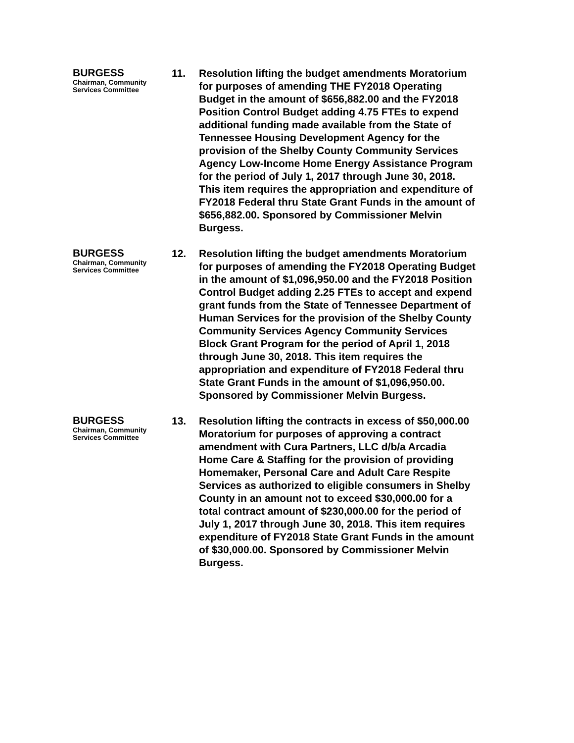BURGESS
Chairman, Community
Services Committee
11. Resolution lifting the budget amendments Moratorium for purposes of amending THE FY2018 Operating Budget in the amount of $656,882.00 and the FY2018 Position Control Budget adding 4.75 FTEs to expend additional funding made available from the State of Tennessee Housing Development Agency for the provision of the Shelby County Community Services Agency Low-Income Home Energy Assistance Program for the period of July 1, 2017 through June 30, 2018. This item requires the appropriation and expenditure of FY2018 Federal thru State Grant Funds in the amount of $656,882.00. Sponsored by Commissioner Melvin Burgess.
BURGESS
Chairman, Community
Services Committee
12. Resolution lifting the budget amendments Moratorium for purposes of amending the FY2018 Operating Budget in the amount of $1,096,950.00 and the FY2018 Position Control Budget adding 2.25 FTEs to accept and expend grant funds from the State of Tennessee Department of Human Services for the provision of the Shelby County Community Services Agency Community Services Block Grant Program for the period of April 1, 2018 through June 30, 2018. This item requires the appropriation and expenditure of FY2018 Federal thru State Grant Funds in the amount of $1,096,950.00. Sponsored by Commissioner Melvin Burgess.
BURGESS
Chairman, Community
Services Committee
13. Resolution lifting the contracts in excess of $50,000.00 Moratorium for purposes of approving a contract amendment with Cura Partners, LLC d/b/a Arcadia Home Care & Staffing for the provision of providing Homemaker, Personal Care and Adult Care Respite Services as authorized to eligible consumers in Shelby County in an amount not to exceed $30,000.00 for a total contract amount of $230,000.00 for the period of July 1, 2017 through June 30, 2018. This item requires expenditure of FY2018 State Grant Funds in the amount of $30,000.00. Sponsored by Commissioner Melvin Burgess.